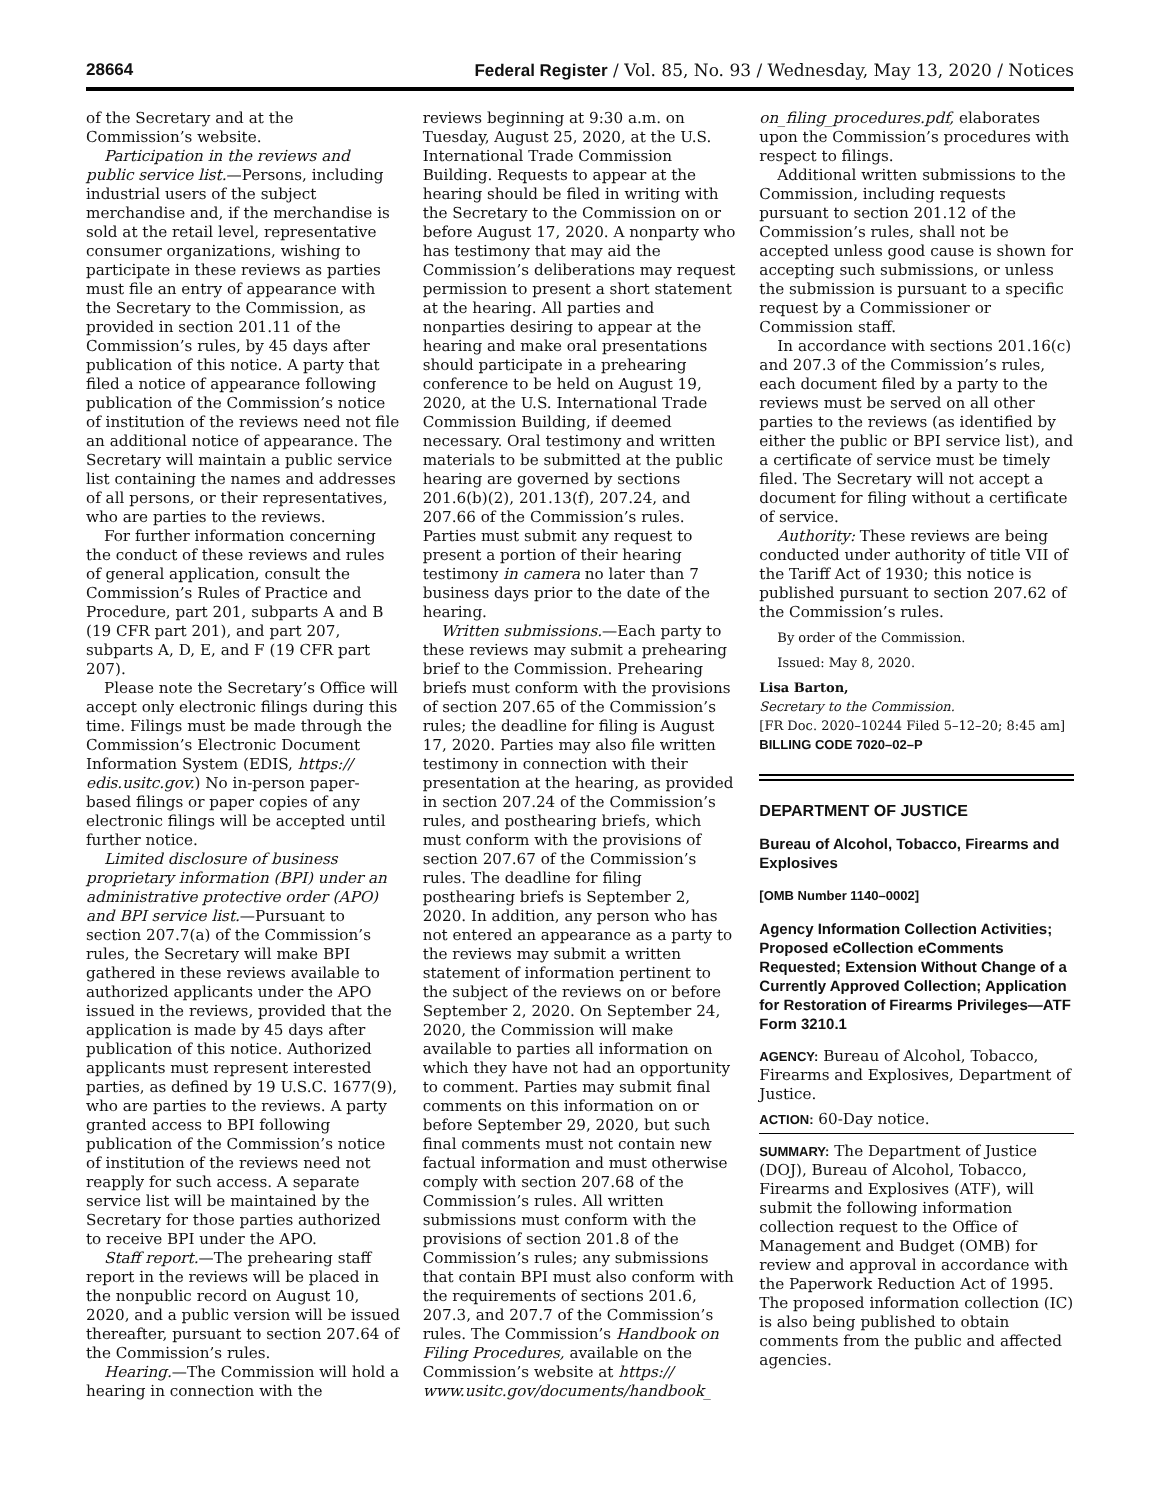28664 Federal Register / Vol. 85, No. 93 / Wednesday, May 13, 2020 / Notices
of the Secretary and at the Commission’s website.
Participation in the reviews and public service list.—Persons, including industrial users of the subject merchandise and, if the merchandise is sold at the retail level, representative consumer organizations, wishing to participate in these reviews as parties must file an entry of appearance with the Secretary to the Commission, as provided in section 201.11 of the Commission’s rules, by 45 days after publication of this notice. A party that filed a notice of appearance following publication of the Commission’s notice of institution of the reviews need not file an additional notice of appearance. The Secretary will maintain a public service list containing the names and addresses of all persons, or their representatives, who are parties to the reviews.
For further information concerning the conduct of these reviews and rules of general application, consult the Commission’s Rules of Practice and Procedure, part 201, subparts A and B (19 CFR part 201), and part 207, subparts A, D, E, and F (19 CFR part 207).
Please note the Secretary’s Office will accept only electronic filings during this time. Filings must be made through the Commission’s Electronic Document Information System (EDIS, https:// edis.usitc.gov.) No in-person paper-based filings or paper copies of any electronic filings will be accepted until further notice.
Limited disclosure of business proprietary information (BPI) under an administrative protective order (APO) and BPI service list.—Pursuant to section 207.7(a) of the Commission’s rules, the Secretary will make BPI gathered in these reviews available to authorized applicants under the APO issued in the reviews, provided that the application is made by 45 days after publication of this notice. Authorized applicants must represent interested parties, as defined by 19 U.S.C. 1677(9), who are parties to the reviews. A party granted access to BPI following publication of the Commission’s notice of institution of the reviews need not reapply for such access. A separate service list will be maintained by the Secretary for those parties authorized to receive BPI under the APO.
Staff report.—The prehearing staff report in the reviews will be placed in the nonpublic record on August 10, 2020, and a public version will be issued thereafter, pursuant to section 207.64 of the Commission’s rules.
Hearing.—The Commission will hold a hearing in connection with the
reviews beginning at 9:30 a.m. on Tuesday, August 25, 2020, at the U.S. International Trade Commission Building. Requests to appear at the hearing should be filed in writing with the Secretary to the Commission on or before August 17, 2020. A nonparty who has testimony that may aid the Commission’s deliberations may request permission to present a short statement at the hearing. All parties and nonparties desiring to appear at the hearing and make oral presentations should participate in a prehearing conference to be held on August 19, 2020, at the U.S. International Trade Commission Building, if deemed necessary. Oral testimony and written materials to be submitted at the public hearing are governed by sections 201.6(b)(2), 201.13(f), 207.24, and 207.66 of the Commission’s rules. Parties must submit any request to present a portion of their hearing testimony in camera no later than 7 business days prior to the date of the hearing.
Written submissions.—Each party to these reviews may submit a prehearing brief to the Commission. Prehearing briefs must conform with the provisions of section 207.65 of the Commission’s rules; the deadline for filing is August 17, 2020. Parties may also file written testimony in connection with their presentation at the hearing, as provided in section 207.24 of the Commission’s rules, and posthearing briefs, which must conform with the provisions of section 207.67 of the Commission’s rules. The deadline for filing posthearing briefs is September 2, 2020. In addition, any person who has not entered an appearance as a party to the reviews may submit a written statement of information pertinent to the subject of the reviews on or before September 2, 2020. On September 24, 2020, the Commission will make available to parties all information on which they have not had an opportunity to comment. Parties may submit final comments on this information on or before September 29, 2020, but such final comments must not contain new factual information and must otherwise comply with section 207.68 of the Commission’s rules. All written submissions must conform with the provisions of section 201.8 of the Commission’s rules; any submissions that contain BPI must also conform with the requirements of sections 201.6, 207.3, and 207.7 of the Commission’s rules. The Commission’s Handbook on Filing Procedures, available on the Commission’s website at https:// www.usitc.gov/documents/handbook_
on_filing_procedures.pdf, elaborates upon the Commission’s procedures with respect to filings.
Additional written submissions to the Commission, including requests pursuant to section 201.12 of the Commission’s rules, shall not be accepted unless good cause is shown for accepting such submissions, or unless the submission is pursuant to a specific request by a Commissioner or Commission staff.
In accordance with sections 201.16(c) and 207.3 of the Commission’s rules, each document filed by a party to the reviews must be served on all other parties to the reviews (as identified by either the public or BPI service list), and a certificate of service must be timely filed. The Secretary will not accept a document for filing without a certificate of service.
Authority: These reviews are being conducted under authority of title VII of the Tariff Act of 1930; this notice is published pursuant to section 207.62 of the Commission’s rules.
By order of the Commission.
Issued: May 8, 2020.
Lisa Barton,
Secretary to the Commission.
[FR Doc. 2020–10244 Filed 5–12–20; 8:45 am]
BILLING CODE 7020–02–P
DEPARTMENT OF JUSTICE
Bureau of Alcohol, Tobacco, Firearms and Explosives
[OMB Number 1140–0002]
Agency Information Collection Activities; Proposed eCollection eComments Requested; Extension Without Change of a Currently Approved Collection; Application for Restoration of Firearms Privileges—ATF Form 3210.1
AGENCY: Bureau of Alcohol, Tobacco, Firearms and Explosives, Department of Justice.
ACTION: 60-Day notice.
SUMMARY: The Department of Justice (DOJ), Bureau of Alcohol, Tobacco, Firearms and Explosives (ATF), will submit the following information collection request to the Office of Management and Budget (OMB) for review and approval in accordance with the Paperwork Reduction Act of 1995. The proposed information collection (IC) is also being published to obtain comments from the public and affected agencies.